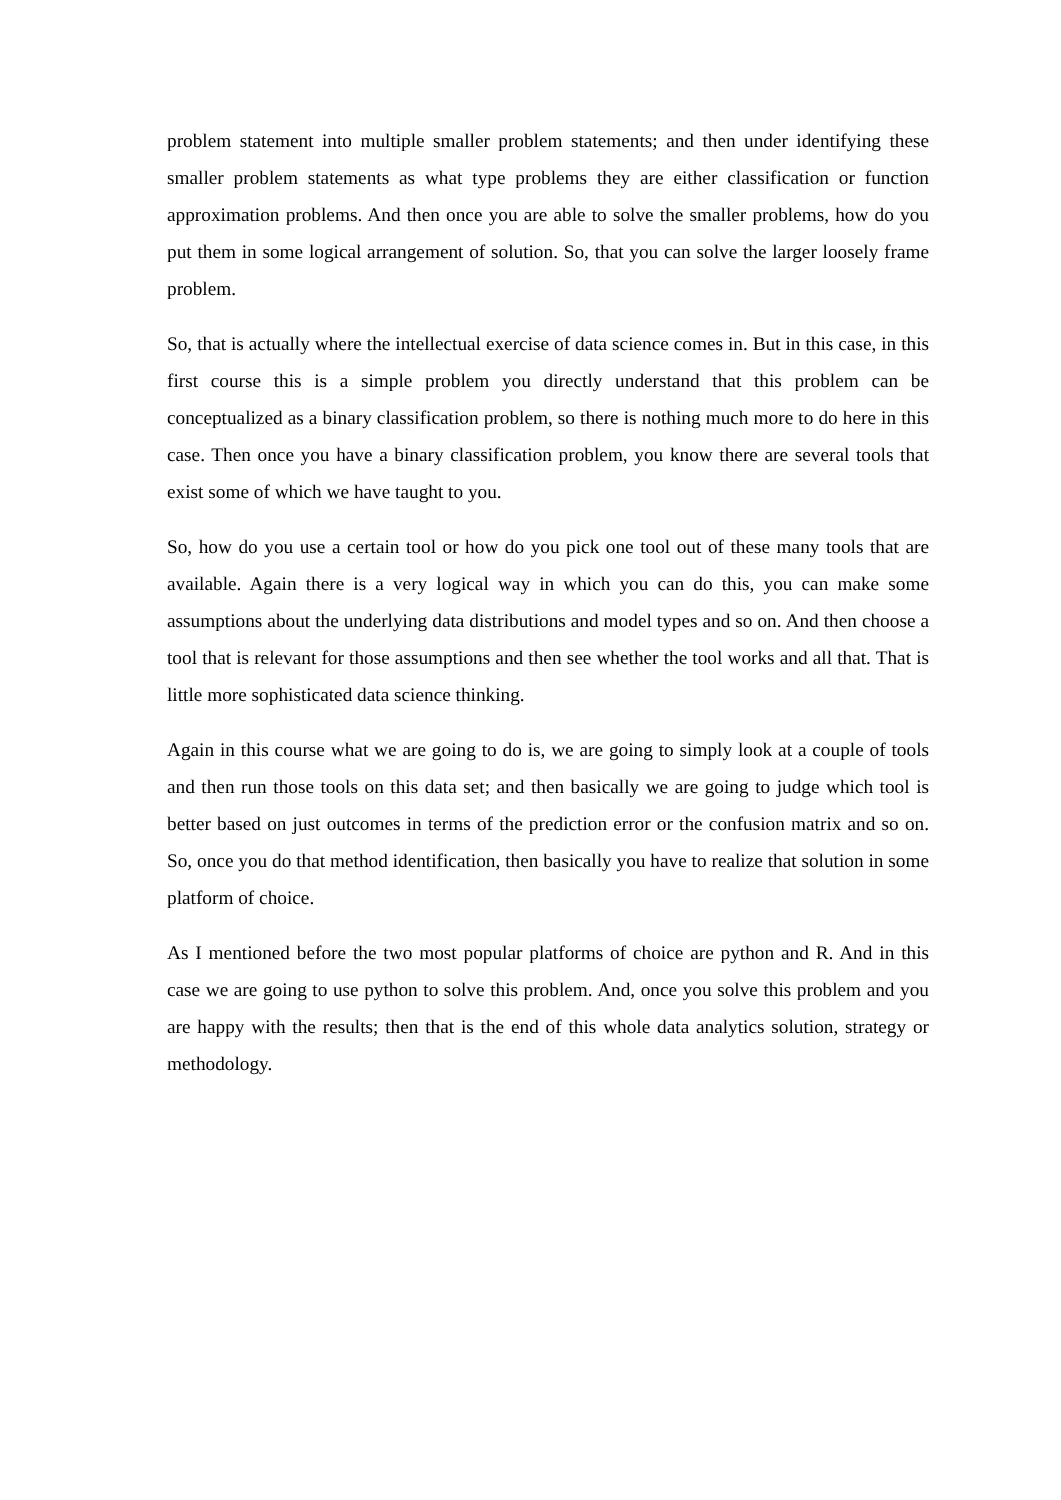problem statement into multiple smaller problem statements; and then under identifying these smaller problem statements as what type problems they are either classification or function approximation problems. And then once you are able to solve the smaller problems, how do you put them in some logical arrangement of solution. So, that you can solve the larger loosely frame problem.
So, that is actually where the intellectual exercise of data science comes in. But in this case, in this first course this is a simple problem you directly understand that this problem can be conceptualized as a binary classification problem, so there is nothing much more to do here in this case. Then once you have a binary classification problem, you know there are several tools that exist some of which we have taught to you.
So, how do you use a certain tool or how do you pick one tool out of these many tools that are available. Again there is a very logical way in which you can do this, you can make some assumptions about the underlying data distributions and model types and so on. And then choose a tool that is relevant for those assumptions and then see whether the tool works and all that. That is little more sophisticated data science thinking.
Again in this course what we are going to do is, we are going to simply look at a couple of tools and then run those tools on this data set; and then basically we are going to judge which tool is better based on just outcomes in terms of the prediction error or the confusion matrix and so on. So, once you do that method identification, then basically you have to realize that solution in some platform of choice.
As I mentioned before the two most popular platforms of choice are python and R. And in this case we are going to use python to solve this problem. And, once you solve this problem and you are happy with the results; then that is the end of this whole data analytics solution, strategy or methodology.